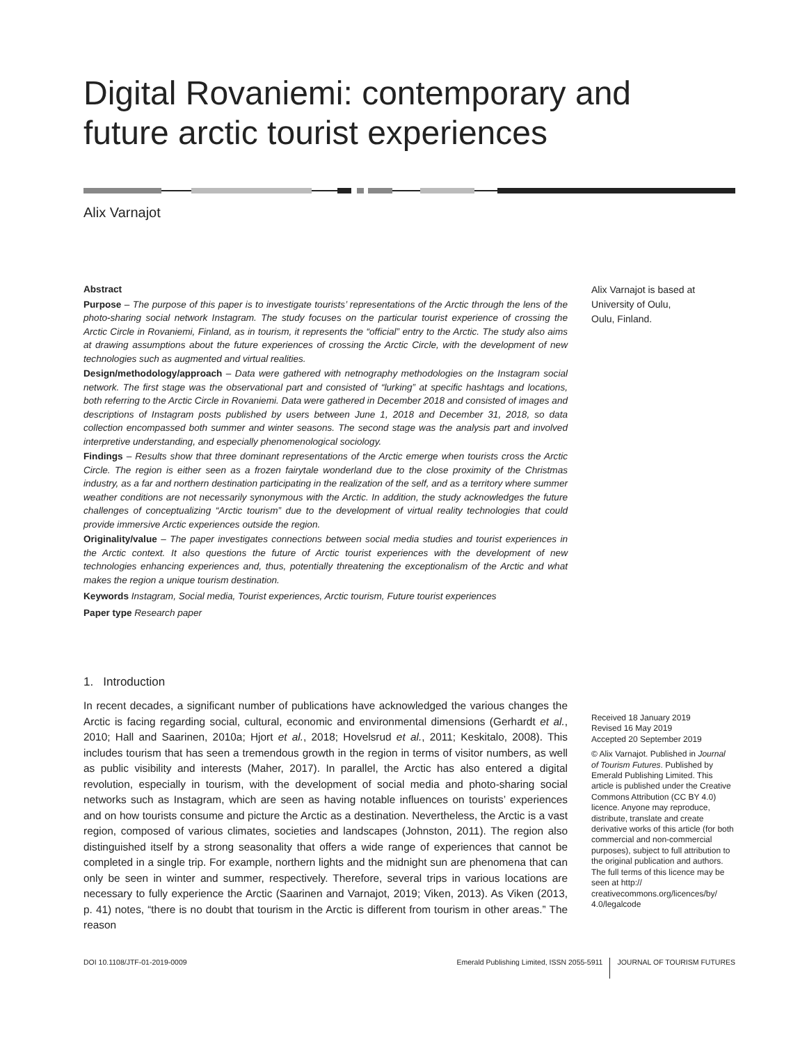Digital Rovaniemi: contemporary and future arctic tourist experiences
Alix Varnajot
Abstract
Purpose – The purpose of this paper is to investigate tourists’ representations of the Arctic through the lens of the photo-sharing social network Instagram. The study focuses on the particular tourist experience of crossing the Arctic Circle in Rovaniemi, Finland, as in tourism, it represents the “official” entry to the Arctic. The study also aims at drawing assumptions about the future experiences of crossing the Arctic Circle, with the development of new technologies such as augmented and virtual realities.
Design/methodology/approach – Data were gathered with netnography methodologies on the Instagram social network. The first stage was the observational part and consisted of “lurking” at specific hashtags and locations, both referring to the Arctic Circle in Rovaniemi. Data were gathered in December 2018 and consisted of images and descriptions of Instagram posts published by users between June 1, 2018 and December 31, 2018, so data collection encompassed both summer and winter seasons. The second stage was the analysis part and involved interpretive understanding, and especially phenomenological sociology.
Findings – Results show that three dominant representations of the Arctic emerge when tourists cross the Arctic Circle. The region is either seen as a frozen fairytale wonderland due to the close proximity of the Christmas industry, as a far and northern destination participating in the realization of the self, and as a territory where summer weather conditions are not necessarily synonymous with the Arctic. In addition, the study acknowledges the future challenges of conceptualizing “Arctic tourism” due to the development of virtual reality technologies that could provide immersive Arctic experiences outside the region.
Originality/value – The paper investigates connections between social media studies and tourist experiences in the Arctic context. It also questions the future of Arctic tourist experiences with the development of new technologies enhancing experiences and, thus, potentially threatening the exceptionalism of the Arctic and what makes the region a unique tourism destination.
Keywords Instagram, Social media, Tourist experiences, Arctic tourism, Future tourist experiences
Paper type Research paper
Alix Varnajot is based at
University of Oulu,
Oulu, Finland.
1. Introduction
In recent decades, a significant number of publications have acknowledged the various changes the Arctic is facing regarding social, cultural, economic and environmental dimensions (Gerhardt et al., 2010; Hall and Saarinen, 2010a; Hjort et al., 2018; Hovelsrud et al., 2011; Keskitalo, 2008). This includes tourism that has seen a tremendous growth in the region in terms of visitor numbers, as well as public visibility and interests (Maher, 2017). In parallel, the Arctic has also entered a digital revolution, especially in tourism, with the development of social media and photo-sharing social networks such as Instagram, which are seen as having notable influences on tourists’ experiences and on how tourists consume and picture the Arctic as a destination. Nevertheless, the Arctic is a vast region, composed of various climates, societies and landscapes (Johnston, 2011). The region also distinguished itself by a strong seasonality that offers a wide range of experiences that cannot be completed in a single trip. For example, northern lights and the midnight sun are phenomena that can only be seen in winter and summer, respectively. Therefore, several trips in various locations are necessary to fully experience the Arctic (Saarinen and Varnajot, 2019; Viken, 2013). As Viken (2013, p. 41) notes, “there is no doubt that tourism in the Arctic is different from tourism in other areas.” The reason
Received 18 January 2019
Revised 16 May 2019
Accepted 20 September 2019
© Alix Varnajot. Published in Journal of Tourism Futures. Published by Emerald Publishing Limited. This article is published under the Creative Commons Attribution (CC BY 4.0) licence. Anyone may reproduce, distribute, translate and create derivative works of this article (for both commercial and non-commercial purposes), subject to full attribution to the original publication and authors. The full terms of this licence may be seen at http:// creativecommons.org/licences/by/ 4.0/legalcode
DOI 10.1108/JTF-01-2019-0009 Emerald Publishing Limited, ISSN 2055-5911 JOURNAL OF TOURISM FUTURES